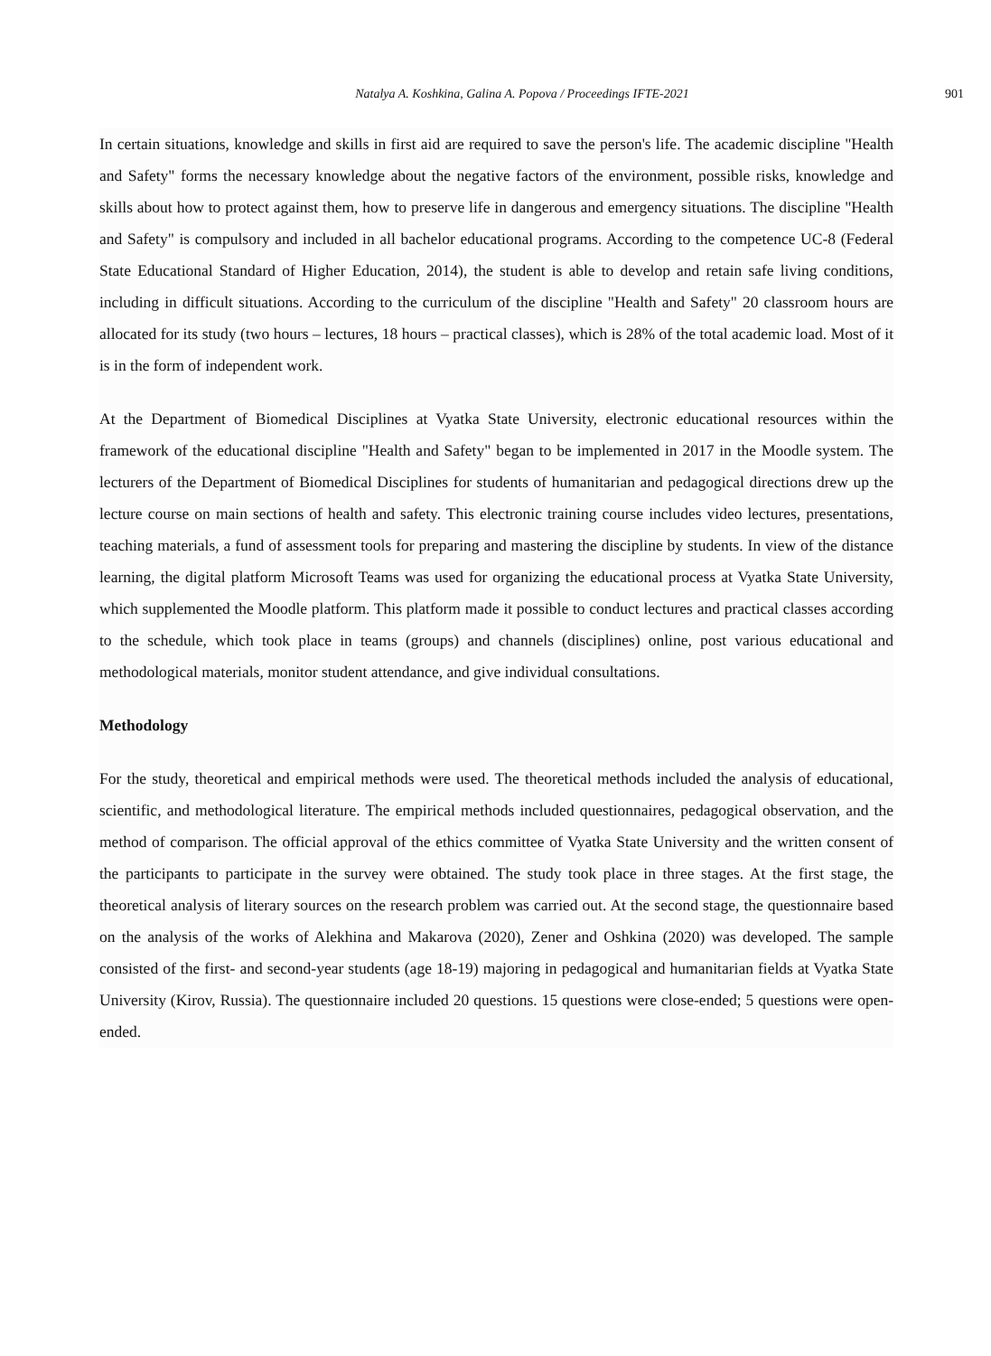Natalya A. Koshkina, Galina A. Popova / Proceedings IFTE-2021 901
In certain situations, knowledge and skills in first aid are required to save the person's life. The academic discipline "Health and Safety" forms the necessary knowledge about the negative factors of the environment, possible risks, knowledge and skills about how to protect against them, how to preserve life in dangerous and emergency situations. The discipline "Health and Safety" is compulsory and included in all bachelor educational programs. According to the competence UC-8 (Federal State Educational Standard of Higher Education, 2014), the student is able to develop and retain safe living conditions, including in difficult situations. According to the curriculum of the discipline "Health and Safety" 20 classroom hours are allocated for its study (two hours – lectures, 18 hours – practical classes), which is 28% of the total academic load. Most of it is in the form of independent work.
At the Department of Biomedical Disciplines at Vyatka State University, electronic educational resources within the framework of the educational discipline "Health and Safety" began to be implemented in 2017 in the Moodle system. The lecturers of the Department of Biomedical Disciplines for students of humanitarian and pedagogical directions drew up the lecture course on main sections of health and safety. This electronic training course includes video lectures, presentations, teaching materials, a fund of assessment tools for preparing and mastering the discipline by students. In view of the distance learning, the digital platform Microsoft Teams was used for organizing the educational process at Vyatka State University, which supplemented the Moodle platform. This platform made it possible to conduct lectures and practical classes according to the schedule, which took place in teams (groups) and channels (disciplines) online, post various educational and methodological materials, monitor student attendance, and give individual consultations.
Methodology
For the study, theoretical and empirical methods were used. The theoretical methods included the analysis of educational, scientific, and methodological literature. The empirical methods included questionnaires, pedagogical observation, and the method of comparison. The official approval of the ethics committee of Vyatka State University and the written consent of the participants to participate in the survey were obtained. The study took place in three stages. At the first stage, the theoretical analysis of literary sources on the research problem was carried out. At the second stage, the questionnaire based on the analysis of the works of Alekhina and Makarova (2020), Zener and Oshkina (2020) was developed. The sample consisted of the first- and second-year students (age 18-19) majoring in pedagogical and humanitarian fields at Vyatka State University (Kirov, Russia). The questionnaire included 20 questions. 15 questions were close-ended; 5 questions were open-ended.